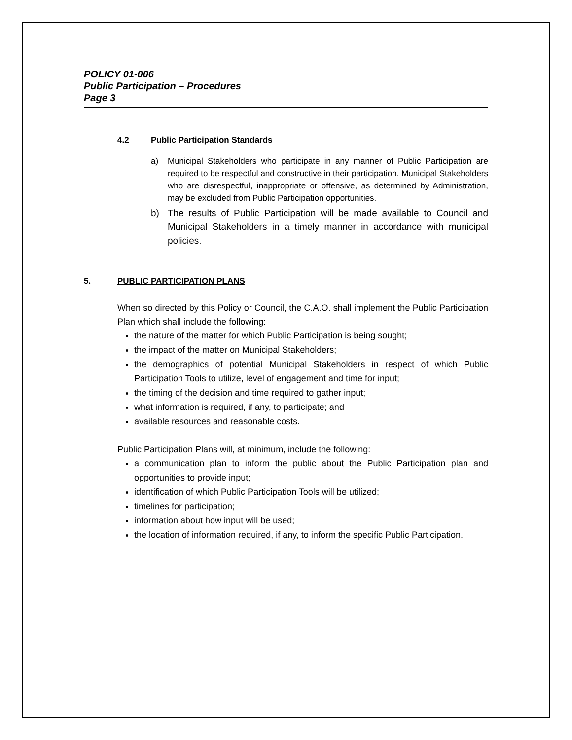POLICY 01-006
Public Participation – Procedures
Page 3
4.2 Public Participation Standards
a) Municipal Stakeholders who participate in any manner of Public Participation are required to be respectful and constructive in their participation. Municipal Stakeholders who are disrespectful, inappropriate or offensive, as determined by Administration, may be excluded from Public Participation opportunities.
b) The results of Public Participation will be made available to Council and Municipal Stakeholders in a timely manner in accordance with municipal policies.
5. PUBLIC PARTICIPATION PLANS
When so directed by this Policy or Council, the C.A.O. shall implement the Public Participation Plan which shall include the following:
the nature of the matter for which Public Participation is being sought;
the impact of the matter on Municipal Stakeholders;
the demographics of potential Municipal Stakeholders in respect of which Public Participation Tools to utilize, level of engagement and time for input;
the timing of the decision and time required to gather input;
what information is required, if any, to participate; and
available resources and reasonable costs.
Public Participation Plans will, at minimum, include the following:
a communication plan to inform the public about the Public Participation plan and opportunities to provide input;
identification of which Public Participation Tools will be utilized;
timelines for participation;
information about how input will be used;
the location of information required, if any, to inform the specific Public Participation.